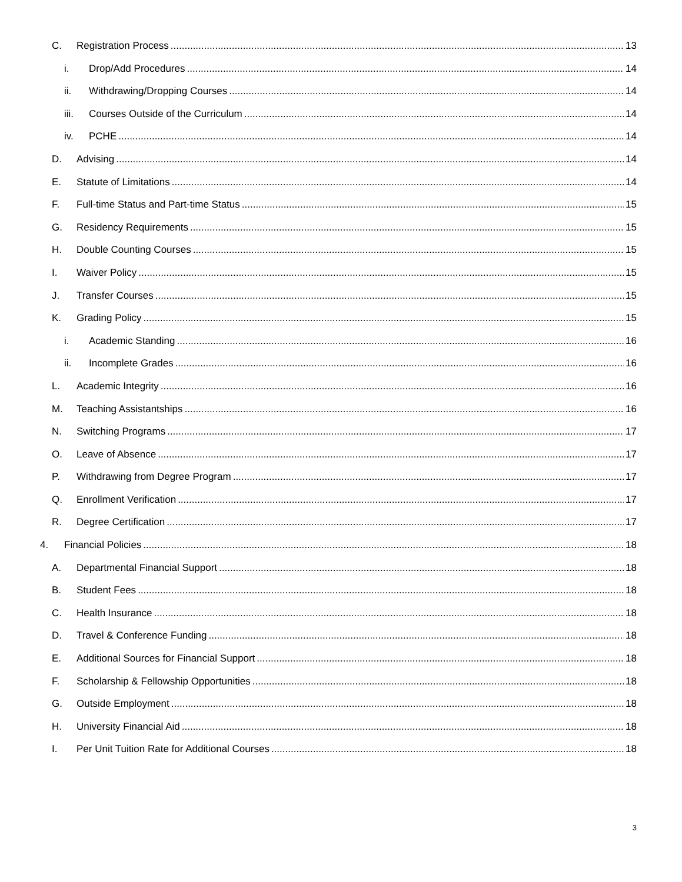C. Registration Process 13
i. Drop/Add Procedures 14
ii. Withdrawing/Dropping Courses 14
iii. Courses Outside of the Curriculum 14
iv. PCHE 14
D. Advising 14
E. Statute of Limitations 14
F. Full-time Status and Part-time Status 15
G. Residency Requirements 15
H. Double Counting Courses 15
I. Waiver Policy 15
J. Transfer Courses 15
K. Grading Policy 15
i. Academic Standing 16
ii. Incomplete Grades 16
L. Academic Integrity 16
M. Teaching Assistantships 16
N. Switching Programs 17
O. Leave of Absence 17
P. Withdrawing from Degree Program 17
Q. Enrollment Verification 17
R. Degree Certification 17
4. Financial Policies 18
A. Departmental Financial Support 18
B. Student Fees 18
C. Health Insurance 18
D. Travel & Conference Funding 18
E. Additional Sources for Financial Support 18
F. Scholarship & Fellowship Opportunities 18
G. Outside Employment 18
H. University Financial Aid 18
I. Per Unit Tuition Rate for Additional Courses 18
3